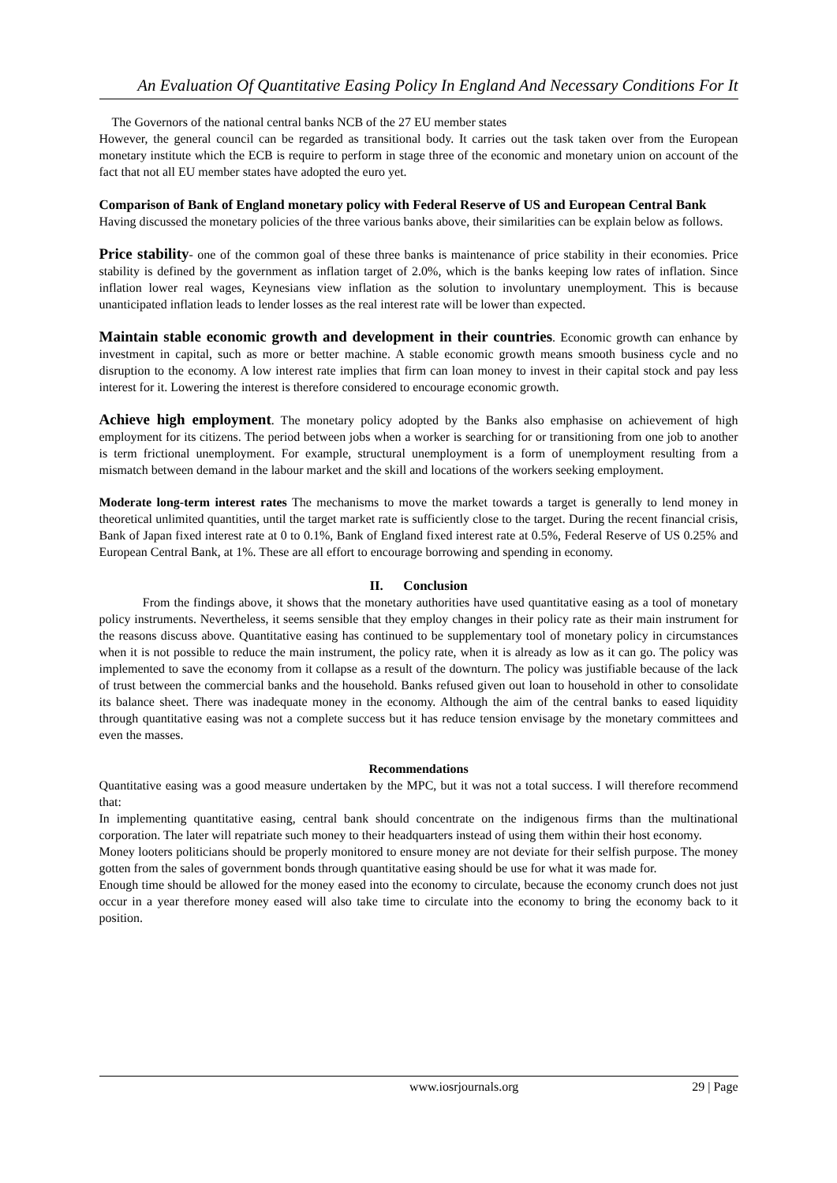An Evaluation Of Quantitative Easing Policy In England And Necessary Conditions For It
The Governors of the national central banks NCB of the 27 EU member states
However, the general council can be regarded as transitional body. It carries out the task taken over from the European monetary institute which the ECB is require to perform in stage three of the economic and monetary union on account of the fact that not all EU member states have adopted the euro yet.
Comparison of Bank of England monetary policy with Federal Reserve of US and European Central Bank
Having discussed the monetary policies of the three various banks above, their similarities can be explain below as follows.
Price stability- one of the common goal of these three banks is maintenance of price stability in their economies. Price stability is defined by the government as inflation target of 2.0%, which is the banks keeping low rates of inflation. Since inflation lower real wages, Keynesians view inflation as the solution to involuntary unemployment. This is because unanticipated inflation leads to lender losses as the real interest rate will be lower than expected.
Maintain stable economic growth and development in their countries. Economic growth can enhance by investment in capital, such as more or better machine. A stable economic growth means smooth business cycle and no disruption to the economy. A low interest rate implies that firm can loan money to invest in their capital stock and pay less interest for it. Lowering the interest is therefore considered to encourage economic growth.
Achieve high employment. The monetary policy adopted by the Banks also emphasise on achievement of high employment for its citizens. The period between jobs when a worker is searching for or transitioning from one job to another is term frictional unemployment. For example, structural unemployment is a form of unemployment resulting from a mismatch between demand in the labour market and the skill and locations of the workers seeking employment.
Moderate long-term interest rates The mechanisms to move the market towards a target is generally to lend money in theoretical unlimited quantities, until the target market rate is sufficiently close to the target. During the recent financial crisis, Bank of Japan fixed interest rate at 0 to 0.1%, Bank of England fixed interest rate at 0.5%, Federal Reserve of US 0.25% and European Central Bank, at 1%. These are all effort to encourage borrowing and spending in economy.
II. Conclusion
From the findings above, it shows that the monetary authorities have used quantitative easing as a tool of monetary policy instruments. Nevertheless, it seems sensible that they employ changes in their policy rate as their main instrument for the reasons discuss above. Quantitative easing has continued to be supplementary tool of monetary policy in circumstances when it is not possible to reduce the main instrument, the policy rate, when it is already as low as it can go. The policy was implemented to save the economy from it collapse as a result of the downturn. The policy was justifiable because of the lack of trust between the commercial banks and the household. Banks refused given out loan to household in other to consolidate its balance sheet. There was inadequate money in the economy. Although the aim of the central banks to eased liquidity through quantitative easing was not a complete success but it has reduce tension envisage by the monetary committees and even the masses.
Recommendations
Quantitative easing was a good measure undertaken by the MPC, but it was not a total success. I will therefore recommend that:
In implementing quantitative easing, central bank should concentrate on the indigenous firms than the multinational corporation. The later will repatriate such money to their headquarters instead of using them within their host economy.
Money looters politicians should be properly monitored to ensure money are not deviate for their selfish purpose. The money gotten from the sales of government bonds through quantitative easing should be use for what it was made for.
Enough time should be allowed for the money eased into the economy to circulate, because the economy crunch does not just occur in a year therefore money eased will also take time to circulate into the economy to bring the economy back to it position.
www.iosrjournals.org 29 | Page